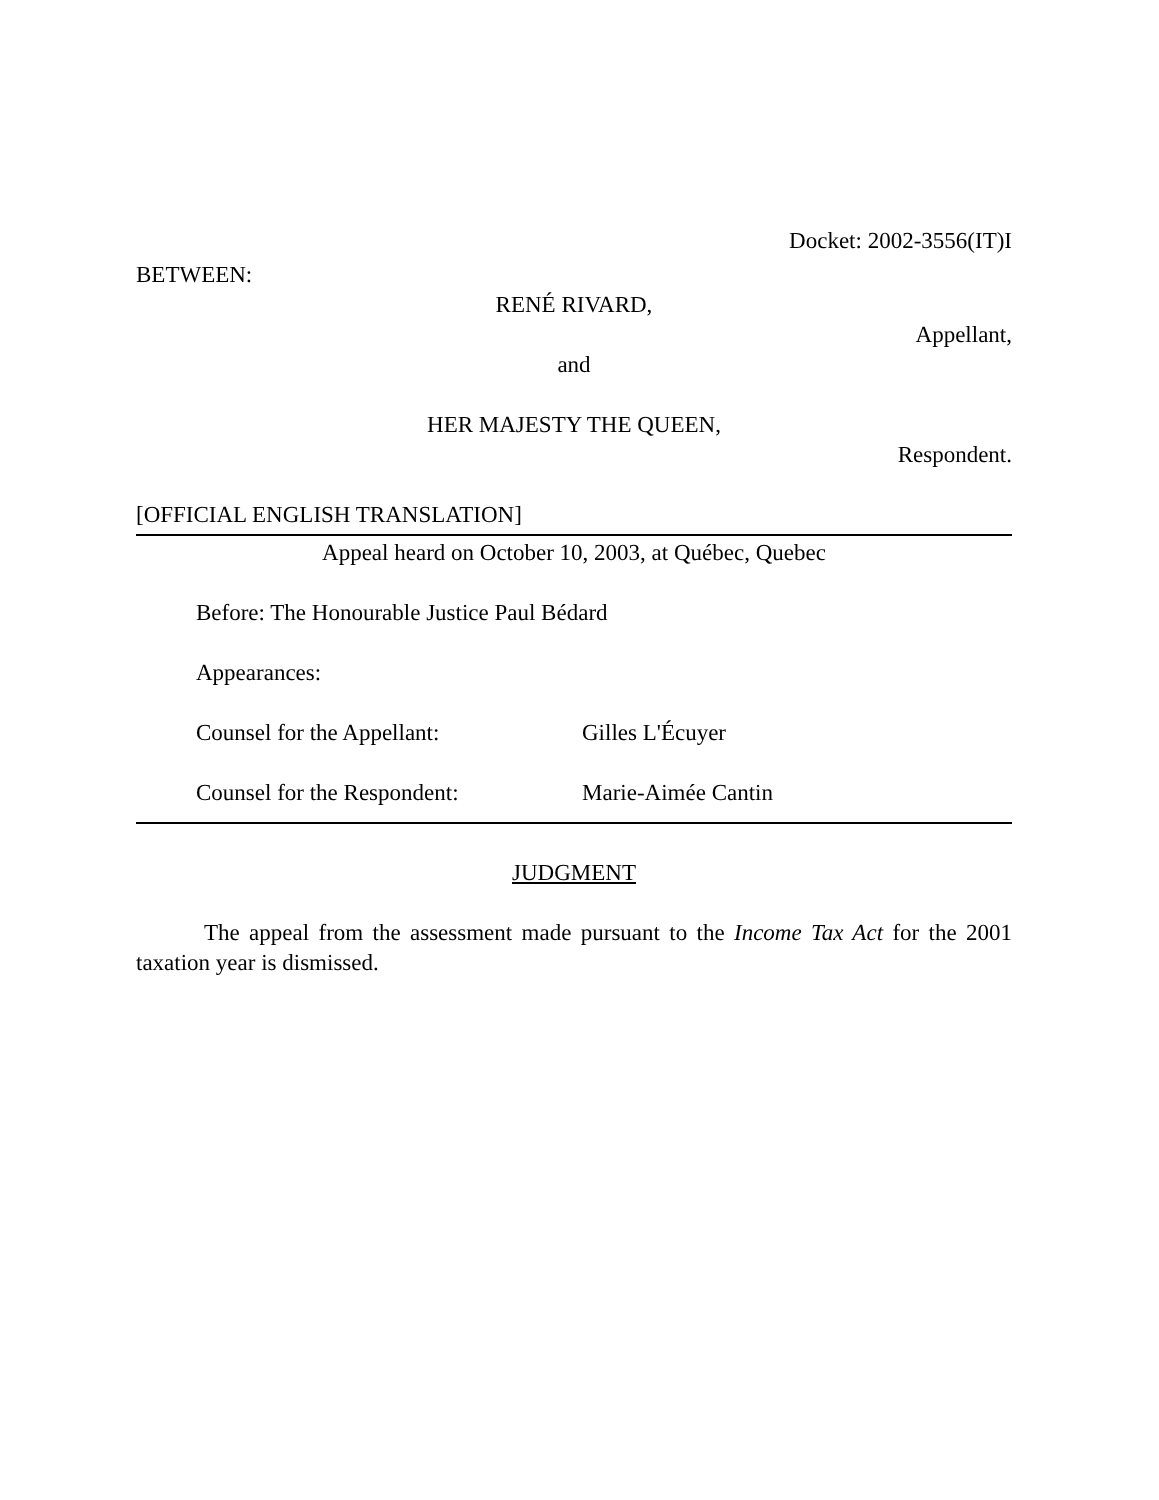Docket: 2002-3556(IT)I
BETWEEN:
RENÉ RIVARD,
Appellant,
and
HER MAJESTY THE QUEEN,
Respondent.
[OFFICIAL ENGLISH TRANSLATION]
Appeal heard on October 10, 2003, at Québec, Quebec
Before: The Honourable Justice Paul Bédard
Appearances:
Counsel for the Appellant: Gilles L'Écuyer
Counsel for the Respondent: Marie-Aimée Cantin
JUDGMENT
The appeal from the assessment made pursuant to the Income Tax Act for the 2001 taxation year is dismissed.